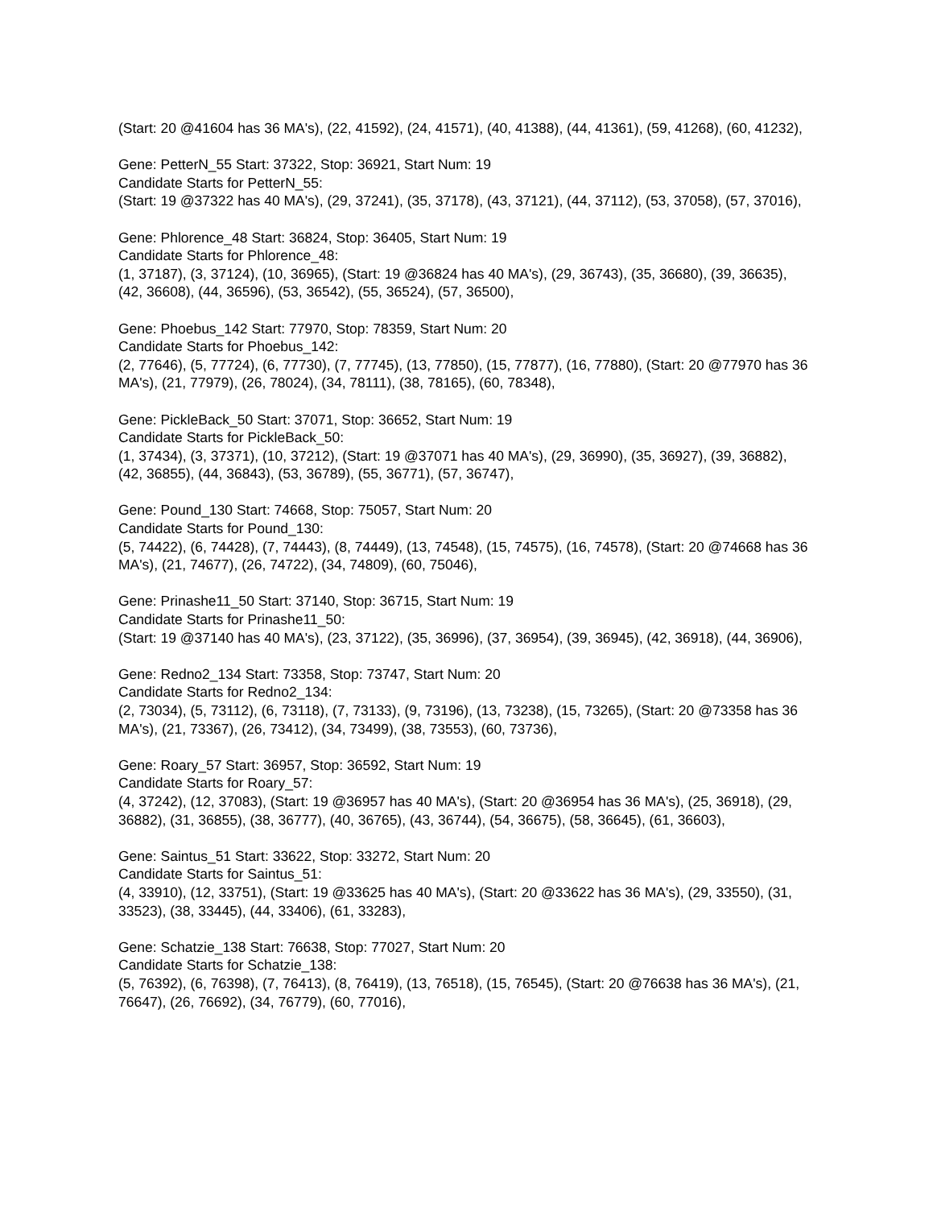(Start: 20 @41604 has 36 MA's), (22, 41592), (24, 41571), (40, 41388), (44, 41361), (59, 41268), (60, 41232),
Gene: PetterN_55 Start: 37322, Stop: 36921, Start Num: 19
Candidate Starts for PetterN_55:
(Start: 19 @37322 has 40 MA's), (29, 37241), (35, 37178), (43, 37121), (44, 37112), (53, 37058), (57, 37016),
Gene: Phlorence_48 Start: 36824, Stop: 36405, Start Num: 19
Candidate Starts for Phlorence_48:
(1, 37187), (3, 37124), (10, 36965), (Start: 19 @36824 has 40 MA's), (29, 36743), (35, 36680), (39, 36635), (42, 36608), (44, 36596), (53, 36542), (55, 36524), (57, 36500),
Gene: Phoebus_142 Start: 77970, Stop: 78359, Start Num: 20
Candidate Starts for Phoebus_142:
(2, 77646), (5, 77724), (6, 77730), (7, 77745), (13, 77850), (15, 77877), (16, 77880), (Start: 20 @77970 has 36 MA's), (21, 77979), (26, 78024), (34, 78111), (38, 78165), (60, 78348),
Gene: PickleBack_50 Start: 37071, Stop: 36652, Start Num: 19
Candidate Starts for PickleBack_50:
(1, 37434), (3, 37371), (10, 37212), (Start: 19 @37071 has 40 MA's), (29, 36990), (35, 36927), (39, 36882), (42, 36855), (44, 36843), (53, 36789), (55, 36771), (57, 36747),
Gene: Pound_130 Start: 74668, Stop: 75057, Start Num: 20
Candidate Starts for Pound_130:
(5, 74422), (6, 74428), (7, 74443), (8, 74449), (13, 74548), (15, 74575), (16, 74578), (Start: 20 @74668 has 36 MA's), (21, 74677), (26, 74722), (34, 74809), (60, 75046),
Gene: Prinashe11_50 Start: 37140, Stop: 36715, Start Num: 19
Candidate Starts for Prinashe11_50:
(Start: 19 @37140 has 40 MA's), (23, 37122), (35, 36996), (37, 36954), (39, 36945), (42, 36918), (44, 36906),
Gene: Redno2_134 Start: 73358, Stop: 73747, Start Num: 20
Candidate Starts for Redno2_134:
(2, 73034), (5, 73112), (6, 73118), (7, 73133), (9, 73196), (13, 73238), (15, 73265), (Start: 20 @73358 has 36 MA's), (21, 73367), (26, 73412), (34, 73499), (38, 73553), (60, 73736),
Gene: Roary_57 Start: 36957, Stop: 36592, Start Num: 19
Candidate Starts for Roary_57:
(4, 37242), (12, 37083), (Start: 19 @36957 has 40 MA's), (Start: 20 @36954 has 36 MA's), (25, 36918), (29, 36882), (31, 36855), (38, 36777), (40, 36765), (43, 36744), (54, 36675), (58, 36645), (61, 36603),
Gene: Saintus_51 Start: 33622, Stop: 33272, Start Num: 20
Candidate Starts for Saintus_51:
(4, 33910), (12, 33751), (Start: 19 @33625 has 40 MA's), (Start: 20 @33622 has 36 MA's), (29, 33550), (31, 33523), (38, 33445), (44, 33406), (61, 33283),
Gene: Schatzie_138 Start: 76638, Stop: 77027, Start Num: 20
Candidate Starts for Schatzie_138:
(5, 76392), (6, 76398), (7, 76413), (8, 76419), (13, 76518), (15, 76545), (Start: 20 @76638 has 36 MA's), (21, 76647), (26, 76692), (34, 76779), (60, 77016),